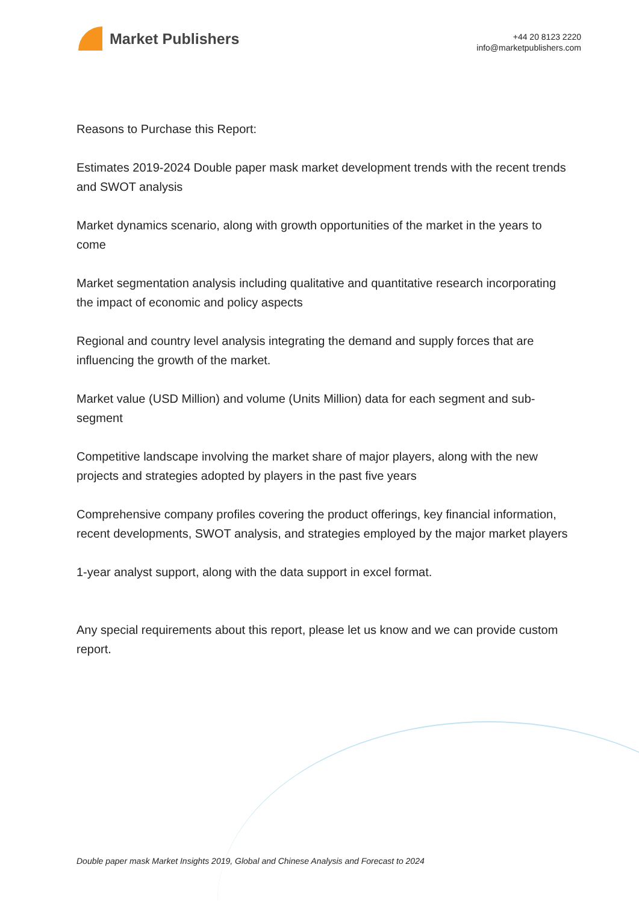Market Publishers
+44 20 8123 2220
info@marketpublishers.com
Reasons to Purchase this Report:
Estimates 2019-2024 Double paper mask market development trends with the recent trends and SWOT analysis
Market dynamics scenario, along with growth opportunities of the market in the years to come
Market segmentation analysis including qualitative and quantitative research incorporating the impact of economic and policy aspects
Regional and country level analysis integrating the demand and supply forces that are influencing the growth of the market.
Market value (USD Million) and volume (Units Million) data for each segment and sub-segment
Competitive landscape involving the market share of major players, along with the new projects and strategies adopted by players in the past five years
Comprehensive company profiles covering the product offerings, key financial information, recent developments, SWOT analysis, and strategies employed by the major market players
1-year analyst support, along with the data support in excel format.
Any special requirements about this report, please let us know and we can provide custom report.
Double paper mask Market Insights 2019, Global and Chinese Analysis and Forecast to 2024